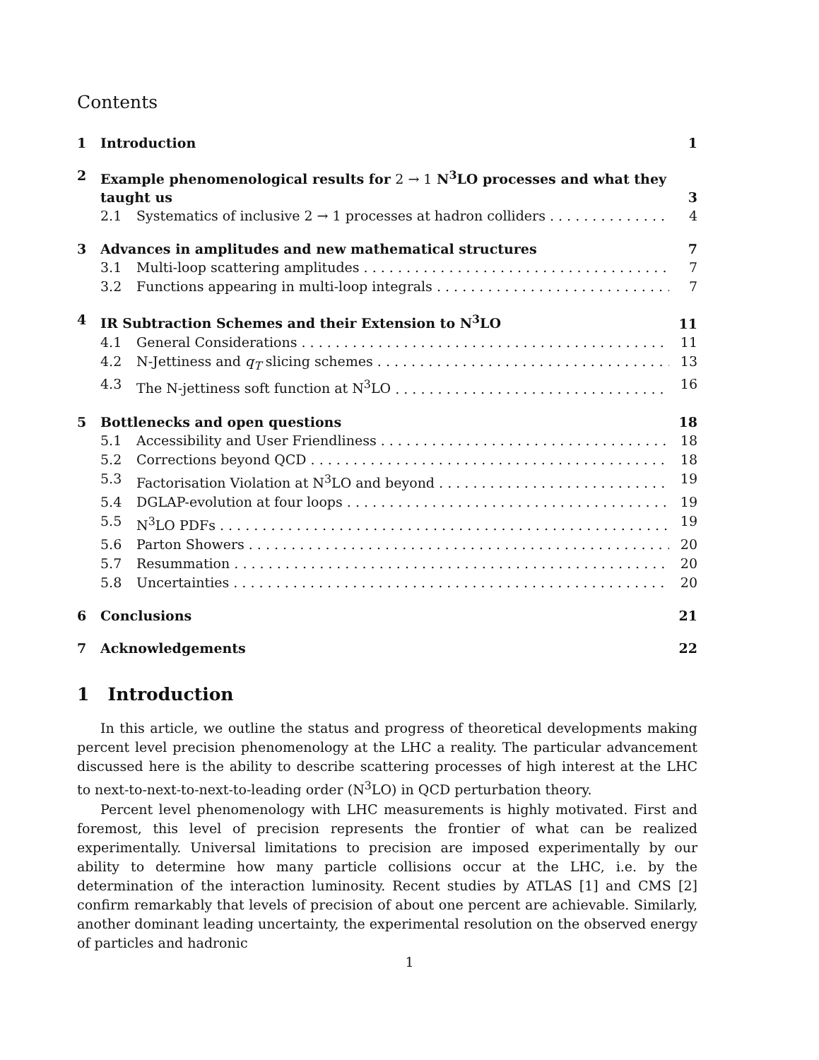Contents
1 Introduction 1
2 Example phenomenological results for 2 → 1 N<sup>3</sup>LO processes and what they taught us 3
2.1 Systematics of inclusive 2 → 1 processes at hadron colliders 4
3 Advances in amplitudes and new mathematical structures 7
3.1 Multi-loop scattering amplitudes 7
3.2 Functions appearing in multi-loop integrals 7
4 IR Subtraction Schemes and their Extension to N<sup>3</sup>LO 11
4.1 General Considerations 11
4.2 N-Jettiness and q<sub>T</sub> slicing schemes 13
4.3 The N-jettiness soft function at N<sup>3</sup>LO 16
5 Bottlenecks and open questions 18
5.1 Accessibility and User Friendliness 18
5.2 Corrections beyond QCD 18
5.3 Factorisation Violation at N<sup>3</sup>LO and beyond 19
5.4 DGLAP-evolution at four loops 19
5.5 N<sup>3</sup>LO PDFs 19
5.6 Parton Showers 20
5.7 Resummation 20
5.8 Uncertainties 20
6 Conclusions 21
7 Acknowledgements 22
1 Introduction
In this article, we outline the status and progress of theoretical developments making percent level precision phenomenology at the LHC a reality. The particular advancement discussed here is the ability to describe scattering processes of high interest at the LHC to next-to-next-to-next-to-leading order (N<sup>3</sup>LO) in QCD perturbation theory.
Percent level phenomenology with LHC measurements is highly motivated. First and foremost, this level of precision represents the frontier of what can be realized experimentally. Universal limitations to precision are imposed experimentally by our ability to determine how many particle collisions occur at the LHC, i.e. by the determination of the interaction luminosity. Recent studies by ATLAS [1] and CMS [2] confirm remarkably that levels of precision of about one percent are achievable. Similarly, another dominant leading uncertainty, the experimental resolution on the observed energy of particles and hadronic
1